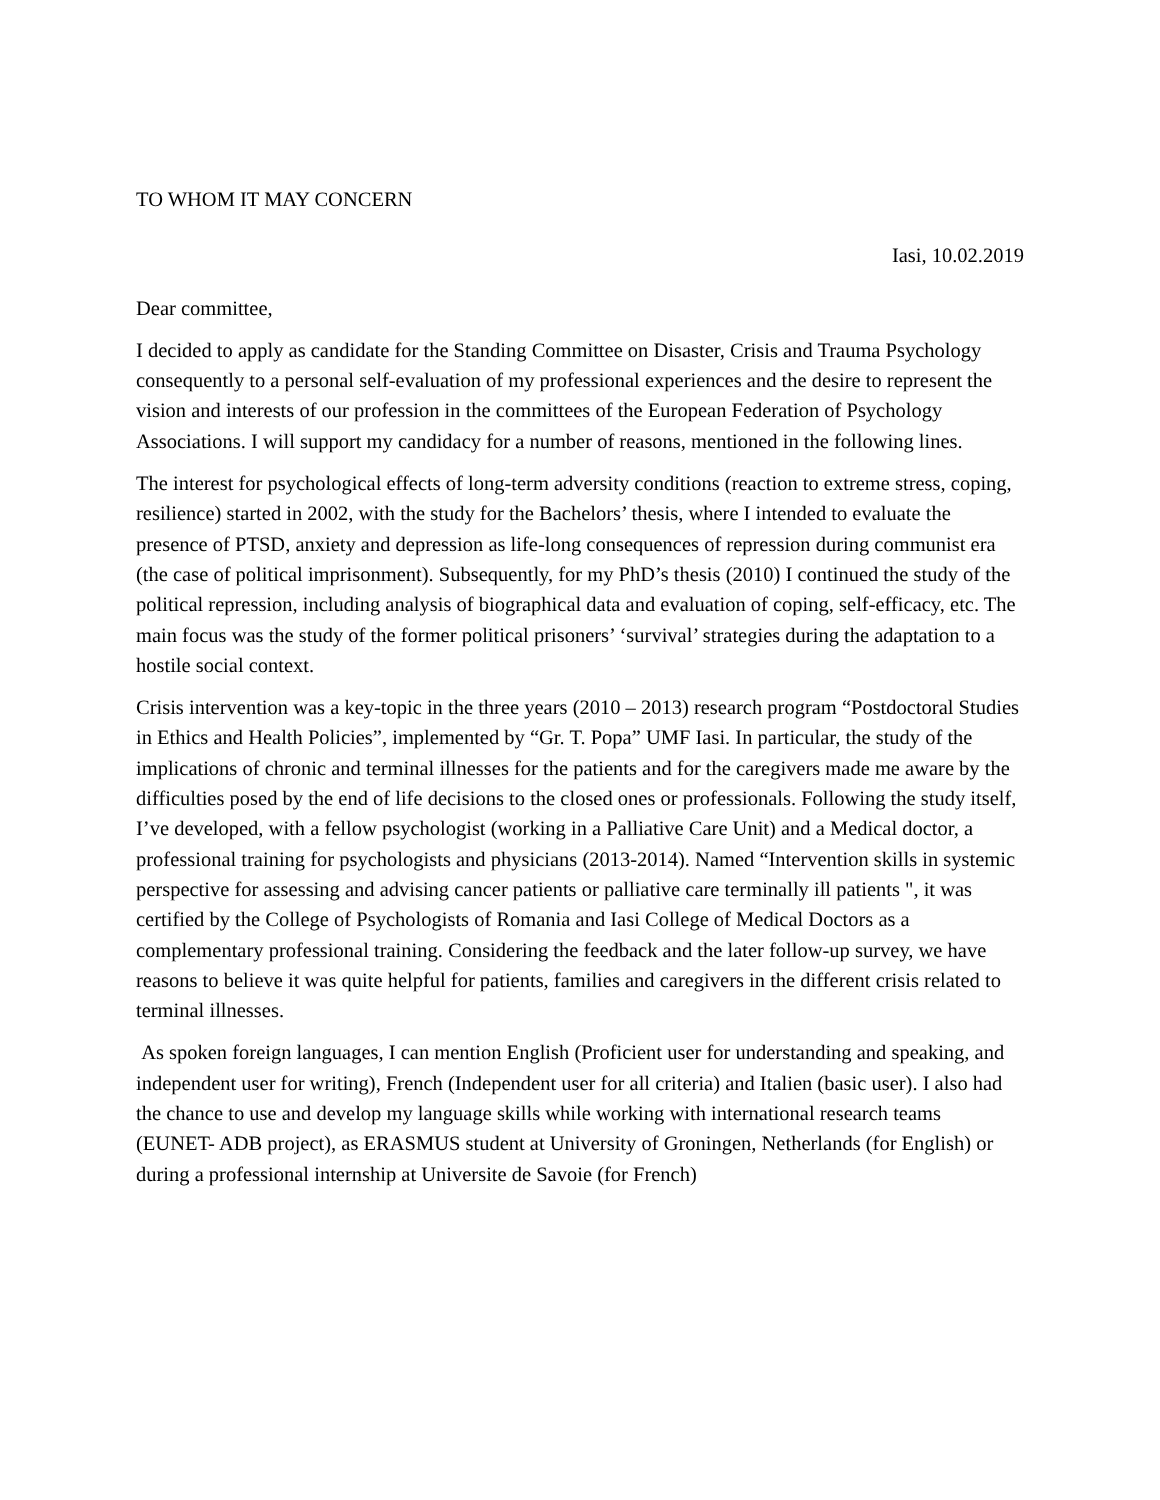TO WHOM IT MAY CONCERN
Iasi, 10.02.2019
Dear committee,
I decided to apply as candidate for the Standing Committee on Disaster, Crisis and Trauma Psychology consequently to a personal self-evaluation of my professional experiences and the desire to represent the vision and interests of our profession in the committees of the European Federation of Psychology Associations. I will support my candidacy for a number of reasons, mentioned in the following lines.
The interest for psychological effects of long-term adversity conditions (reaction to extreme stress, coping, resilience) started in 2002, with the study for the Bachelors’ thesis, where I intended to evaluate the presence of PTSD, anxiety and depression as life-long consequences of repression during communist era (the case of political imprisonment). Subsequently, for my PhD’s thesis (2010) I continued the study of the political repression, including analysis of biographical data and evaluation of coping, self-efficacy, etc. The main focus was the study of the former political prisoners’ ‘survival’ strategies during the adaptation to a hostile social context.
Crisis intervention was a key-topic in the three years (2010 – 2013) research program “Postdoctoral Studies in Ethics and Health Policies”, implemented by “Gr. T. Popa” UMF Iasi. In particular, the study of the implications of chronic and terminal illnesses for the patients and for the caregivers made me aware by the difficulties posed by the end of life decisions to the closed ones or professionals. Following the study itself, I’ve developed, with a fellow psychologist (working in a Palliative Care Unit) and a Medical doctor, a professional training for psychologists and physicians (2013-2014). Named “Intervention skills in systemic perspective for assessing and advising cancer patients or palliative care terminally ill patients ", it was certified by the College of Psychologists of Romania and Iasi College of Medical Doctors as a complementary professional training. Considering the feedback and the later follow-up survey, we have reasons to believe it was quite helpful for patients, families and caregivers in the different crisis related to terminal illnesses.
As spoken foreign languages, I can mention English (Proficient user for understanding and speaking, and independent user for writing), French (Independent user for all criteria) and Italien (basic user). I also had the chance to use and develop my language skills while working with international research teams (EUNET- ADB project), as ERASMUS student at University of Groningen, Netherlands (for English) or during a professional internship at Universite de Savoie (for French)